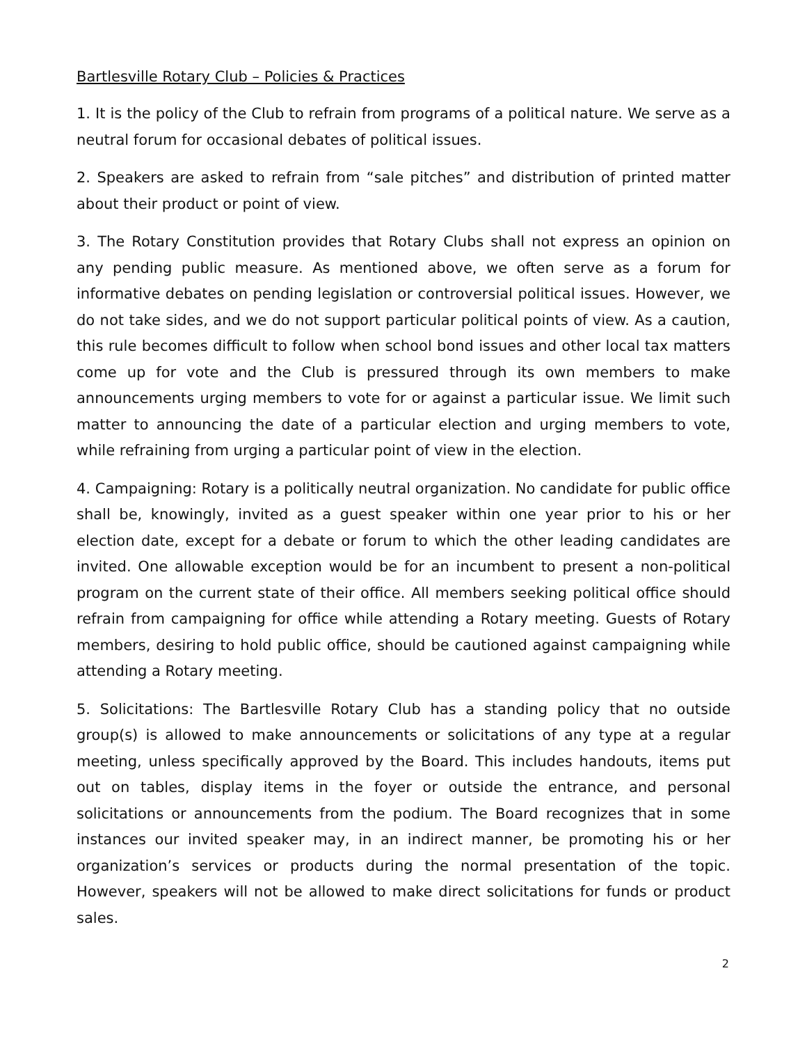Bartlesville Rotary Club – Policies & Practices
1. It is the policy of the Club to refrain from programs of a political nature. We serve as a neutral forum for occasional debates of political issues.
2. Speakers are asked to refrain from “sale pitches” and distribution of printed matter about their product or point of view.
3. The Rotary Constitution provides that Rotary Clubs shall not express an opinion on any pending public measure. As mentioned above, we often serve as a forum for informative debates on pending legislation or controversial political issues. However, we do not take sides, and we do not support particular political points of view. As a caution, this rule becomes difficult to follow when school bond issues and other local tax matters come up for vote and the Club is pressured through its own members to make announcements urging members to vote for or against a particular issue. We limit such matter to announcing the date of a particular election and urging members to vote, while refraining from urging a particular point of view in the election.
4. Campaigning: Rotary is a politically neutral organization. No candidate for public office shall be, knowingly, invited as a guest speaker within one year prior to his or her election date, except for a debate or forum to which the other leading candidates are invited. One allowable exception would be for an incumbent to present a non-political program on the current state of their office. All members seeking political office should refrain from campaigning for office while attending a Rotary meeting. Guests of Rotary members, desiring to hold public office, should be cautioned against campaigning while attending a Rotary meeting.
5. Solicitations: The Bartlesville Rotary Club has a standing policy that no outside group(s) is allowed to make announcements or solicitations of any type at a regular meeting, unless specifically approved by the Board. This includes handouts, items put out on tables, display items in the foyer or outside the entrance, and personal solicitations or announcements from the podium. The Board recognizes that in some instances our invited speaker may, in an indirect manner, be promoting his or her organization’s services or products during the normal presentation of the topic. However, speakers will not be allowed to make direct solicitations for funds or product sales.
2